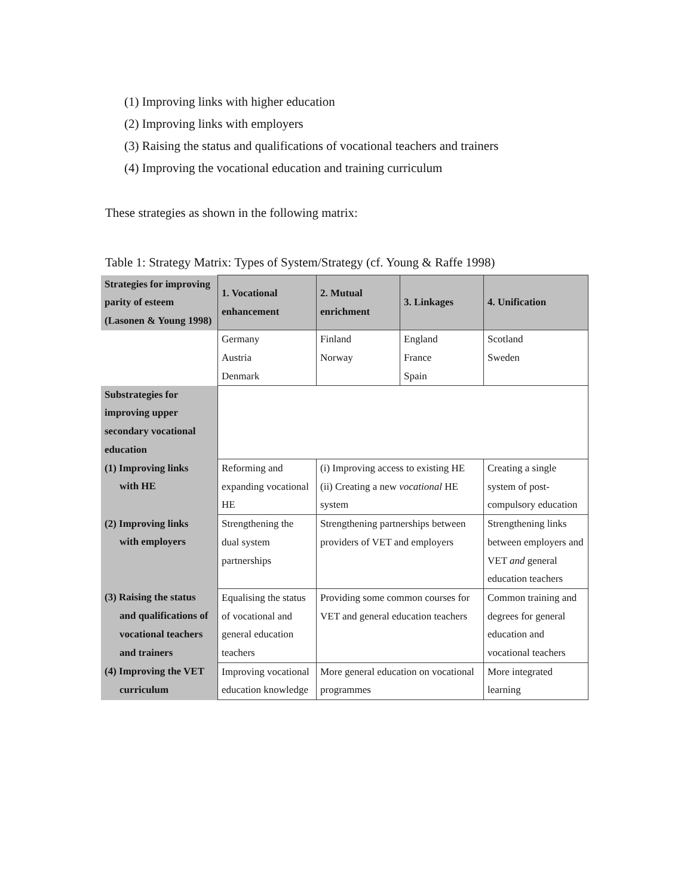(1) Improving links with higher education
(2) Improving links with employers
(3) Raising the status and qualifications of vocational teachers and trainers
(4) Improving the vocational education and training curriculum
These strategies as shown in the following matrix:
Table 1: Strategy Matrix: Types of System/Strategy (cf. Young & Raffe 1998)
| Strategies for improving parity of esteem (Lasonen & Young 1998) | 1. Vocational enhancement | 2. Mutual enrichment | 3. Linkages | 4. Unification |
| | Germany Austria Denmark | Finland Norway | England France Spain | Scotland Sweden |
| Substrategies for improving upper secondary vocational education | | | | |
| (1) Improving links with HE | Reforming and expanding vocational HE | (i) Improving access to existing HE (ii) Creating a new vocational HE system | | Creating a single system of post-compulsory education |
| (2) Improving links with employers | Strengthening the dual system partnerships | Strengthening partnerships between providers of VET and employers | | Strengthening links between employers and VET and general education teachers |
| (3) Raising the status and qualifications of vocational teachers and trainers | Equalising the status of vocational and general education teachers | Providing some common courses for VET and general education teachers | | Common training and degrees for general education and vocational teachers |
| (4) Improving the VET curriculum | Improving vocational education knowledge | More general education on vocational programmes | | More integrated learning |